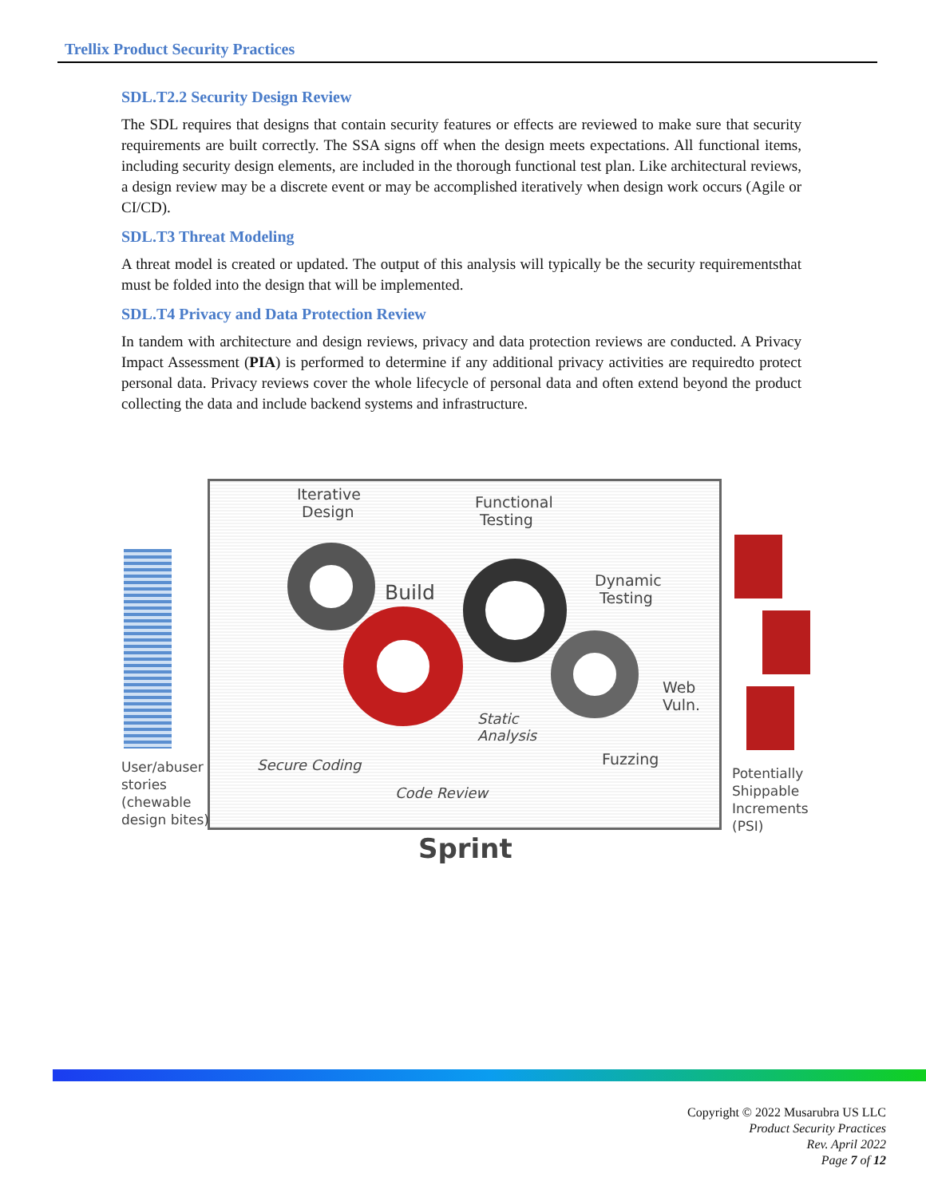Trellix Product Security Practices
SDL.T2.2 Security Design Review
The SDL requires that designs that contain security features or effects are reviewed to make sure that security requirements are built correctly. The SSA signs off when the design meets expectations. All functional items, including security design elements, are included in the thorough functional test plan. Like architectural reviews, a design review may be a discrete event or may be accomplished iteratively when design work occurs (Agile or CI/CD).
SDL.T3 Threat Modeling
A threat model is created or updated. The output of this analysis will typically be the security requirementsthat must be folded into the design that will be implemented.
SDL.T4 Privacy and Data Protection Review
In tandem with architecture and design reviews, privacy and data protection reviews are conducted. A Privacy Impact Assessment (PIA) is performed to determine if any additional privacy activities are requiredto protect personal data. Privacy reviews cover the whole lifecycle of personal data and often extend beyond the product collecting the data and include backend systems and infrastructure.
Iterative
Design
Functional
Testing
Build
Dynamic
Testing
Web
Vuln.
Static
Analysis
Fuzzing Secure Coding
Code Review
User/abuser
stories
(chewable
design bites)
Potentially
Shippable
Increments
(PSI)
Sprint
Copyright © 2022 Musarubra US LLC
Product Security Practices
Rev. April 2022
Page 7 of 12